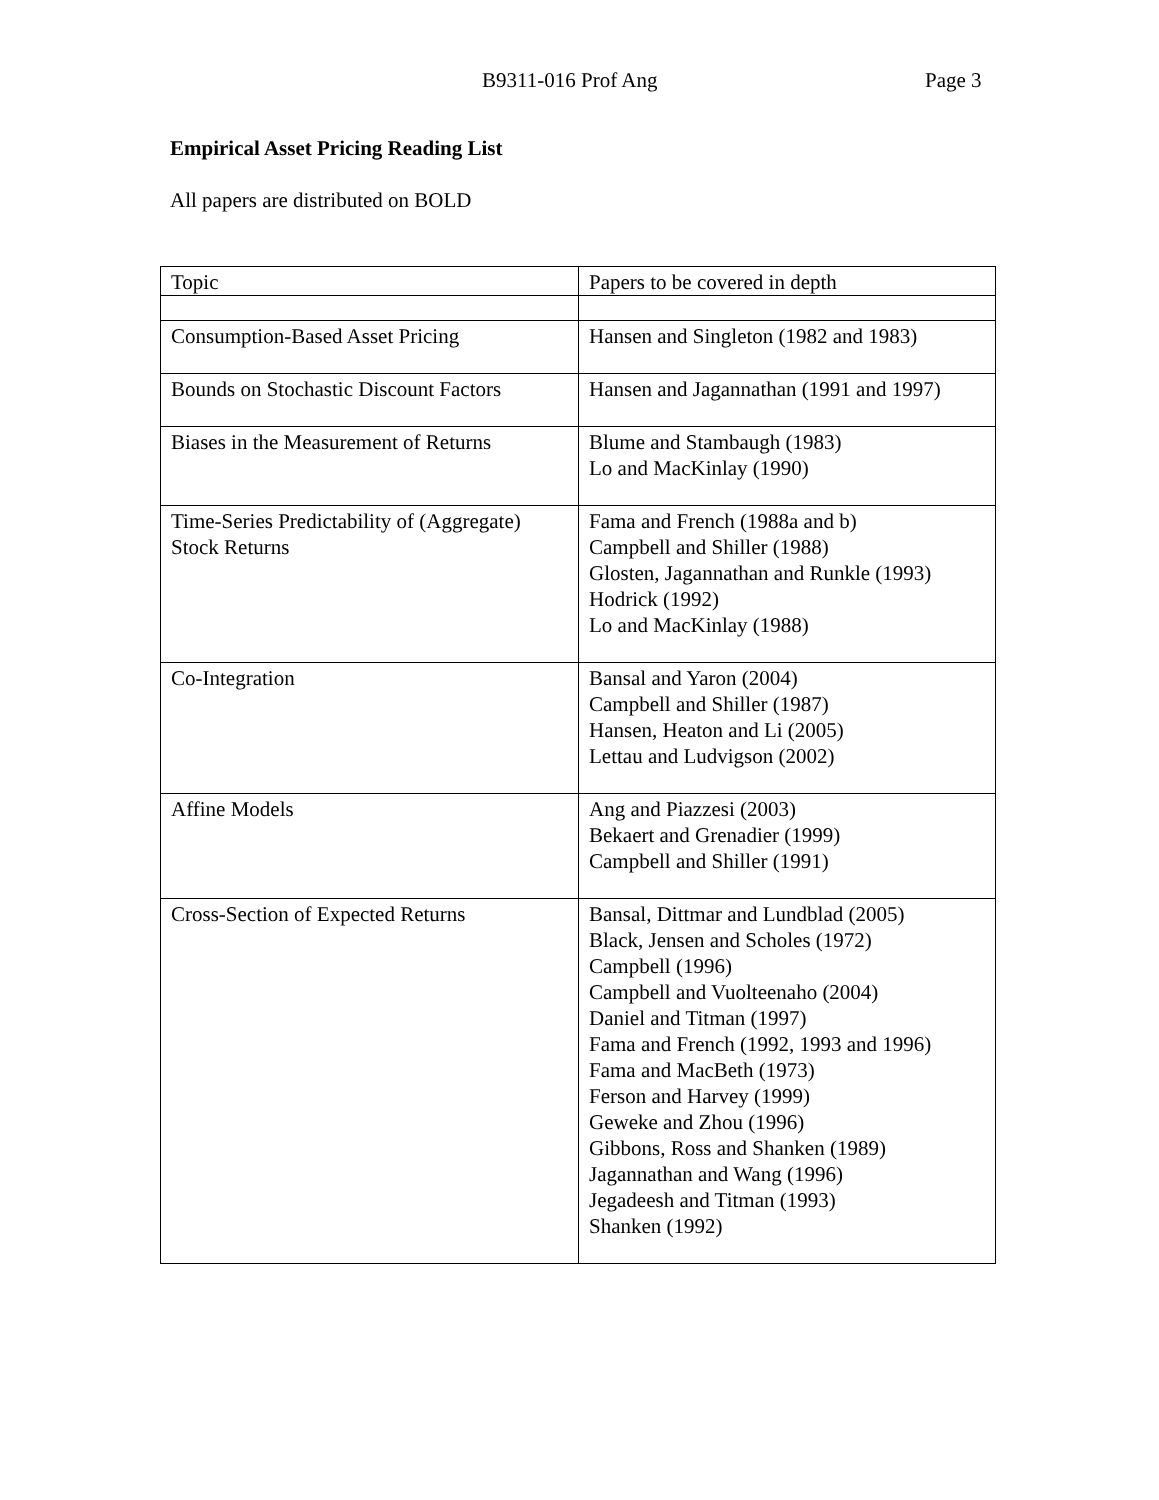B9311-016 Prof Ang Page 3
Empirical Asset Pricing Reading List
All papers are distributed on BOLD
| Topic | Papers to be covered in depth |
| Consumption-Based Asset Pricing | Hansen and Singleton (1982 and 1983) |
| Bounds on Stochastic Discount Factors | Hansen and Jagannathan (1991 and 1997) |
| Biases in the Measurement of Returns | Blume and Stambaugh (1983) Lo and MacKinlay (1990) |
| Time-Series Predictability of (Aggregate) Stock Returns | Fama and French (1988a and b) Campbell and Shiller (1988) Glosten, Jagannathan and Runkle (1993) Hodrick (1992) Lo and MacKinlay (1988) |
| Co-Integration | Bansal and Yaron (2004) Campbell and Shiller (1987) Hansen, Heaton and Li (2005) Lettau and Ludvigson (2002) |
| Affine Models | Ang and Piazzesi (2003) Bekaert and Grenadier (1999) Campbell and Shiller (1991) |
| Cross-Section of Expected Returns | Bansal, Dittmar and Lundblad (2005) Black, Jensen and Scholes (1972) Campbell (1996) Campbell and Vuolteenaho (2004) Daniel and Titman (1997) Fama and French (1992, 1993 and 1996) Fama and MacBeth (1973) Ferson and Harvey (1999) Geweke and Zhou (1996) Gibbons, Ross and Shanken (1989) Jagannathan and Wang (1996) Jegadeesh and Titman (1993) Shanken (1992) |